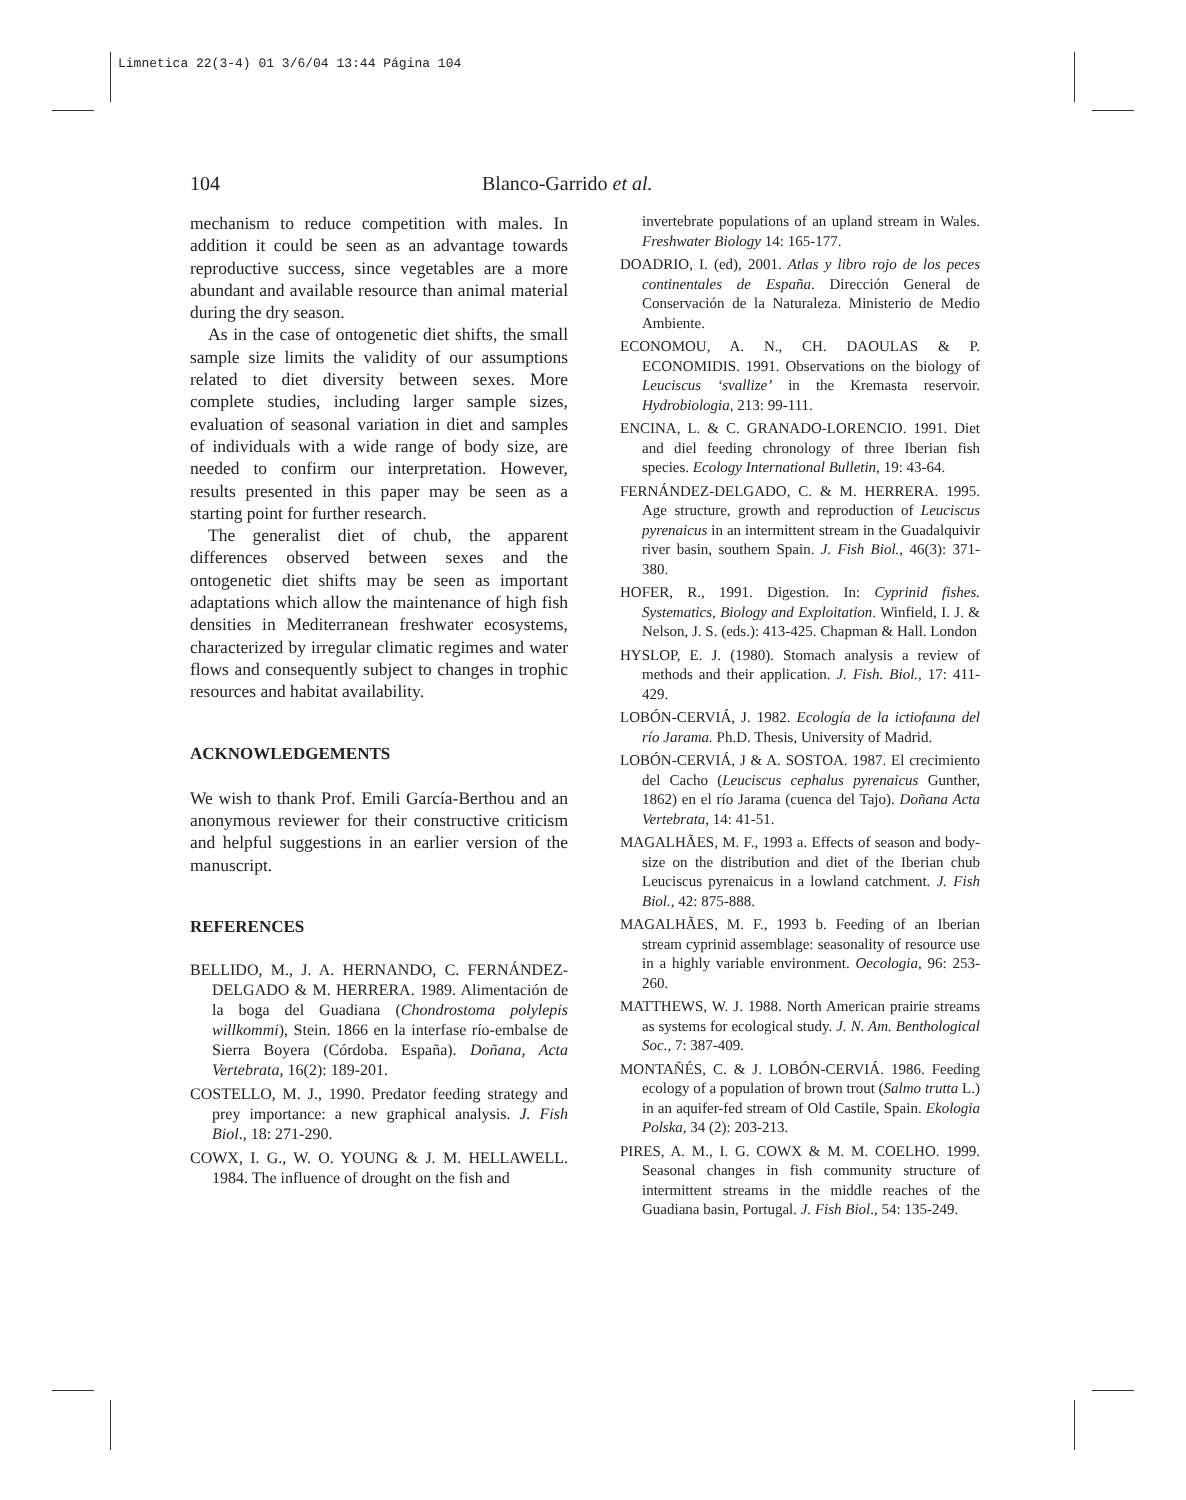Limnetica 22(3-4) 01 3/6/04 13:44 Página 104
104
Blanco-Garrido et al.
mechanism to reduce competition with males. In addition it could be seen as an advantage towards reproductive success, since vegetables are a more abundant and available resource than animal material during the dry season.
As in the case of ontogenetic diet shifts, the small sample size limits the validity of our assumptions related to diet diversity between sexes. More complete studies, including larger sample sizes, evaluation of seasonal variation in diet and samples of individuals with a wide range of body size, are needed to confirm our interpretation. However, results presented in this paper may be seen as a starting point for further research.
The generalist diet of chub, the apparent differences observed between sexes and the ontogenetic diet shifts may be seen as important adaptations which allow the maintenance of high fish densities in Mediterranean freshwater ecosystems, characterized by irregular climatic regimes and water flows and consequently subject to changes in trophic resources and habitat availability.
ACKNOWLEDGEMENTS
We wish to thank Prof. Emili García-Berthou and an anonymous reviewer for their constructive criticism and helpful suggestions in an earlier version of the manuscript.
REFERENCES
BELLIDO, M., J. A. HERNANDO, C. FERNÁNDEZ-DELGADO & M. HERRERA. 1989. Alimentación de la boga del Guadiana (Chondrostoma polylepis willkommi), Stein. 1866 en la interfase río-embalse de Sierra Boyera (Córdoba. España). Doñana, Acta Vertebrata, 16(2): 189-201.
COSTELLO, M. J., 1990. Predator feeding strategy and prey importance: a new graphical analysis. J. Fish Biol., 18: 271-290.
COWX, I. G., W. O. YOUNG & J. M. HELLAWELL. 1984. The influence of drought on the fish and
invertebrate populations of an upland stream in Wales. Freshwater Biology 14: 165-177.
DOADRIO, I. (ed), 2001. Atlas y libro rojo de los peces continentales de España. Dirección General de Conservación de la Naturaleza. Ministerio de Medio Ambiente.
ECONOMOU, A. N., CH. DAOULAS & P. ECONOMIDIS. 1991. Observations on the biology of Leuciscus ‘svallize’ in the Kremasta reservoir. Hydrobiologia, 213: 99-111.
ENCINA, L. & C. GRANADO-LORENCIO. 1991. Diet and diel feeding chronology of three Iberian fish species. Ecology International Bulletin, 19: 43-64.
FERNÁNDEZ-DELGADO, C. & M. HERRERA. 1995. Age structure, growth and reproduction of Leuciscus pyrenaicus in an intermittent stream in the Guadalquivir river basin, southern Spain. J. Fish Biol., 46(3): 371-380.
HOFER, R., 1991. Digestion. In: Cyprinid fishes. Systematics, Biology and Exploitation. Winfield, I. J. & Nelson, J. S. (eds.): 413-425. Chapman & Hall. London
HYSLOP, E. J. (1980). Stomach analysis a review of methods and their application. J. Fish. Biol., 17: 411-429.
LOBÓN-CERVIÁ, J. 1982. Ecología de la ictiofauna del río Jarama. Ph.D. Thesis, University of Madrid.
LOBÓN-CERVIÁ, J & A. SOSTOA. 1987. El crecimiento del Cacho (Leuciscus cephalus pyrenaicus Gunther, 1862) en el río Jarama (cuenca del Tajo). Doñana Acta Vertebrata, 14: 41-51.
MAGALHÃES, M. F., 1993 a. Effects of season and body-size on the distribution and diet of the Iberian chub Leuciscus pyrenaicus in a lowland catchment. J. Fish Biol., 42: 875-888.
MAGALHÃES, M. F., 1993 b. Feeding of an Iberian stream cyprinid assemblage: seasonality of resource use in a highly variable environment. Oecologia, 96: 253-260.
MATTHEWS, W. J. 1988. North American prairie streams as systems for ecological study. J. N. Am. Benthological Soc., 7: 387-409.
MONTAÑÉS, C. & J. LOBÓN-CERVIÁ. 1986. Feeding ecology of a population of brown trout (Salmo trutta L.) in an aquifer-fed stream of Old Castile, Spain. Ekologia Polska, 34 (2): 203-213.
PIRES, A. M., I. G. COWX & M. M. COELHO. 1999. Seasonal changes in fish community structure of intermittent streams in the middle reaches of the Guadiana basin, Portugal. J. Fish Biol., 54: 135-249.